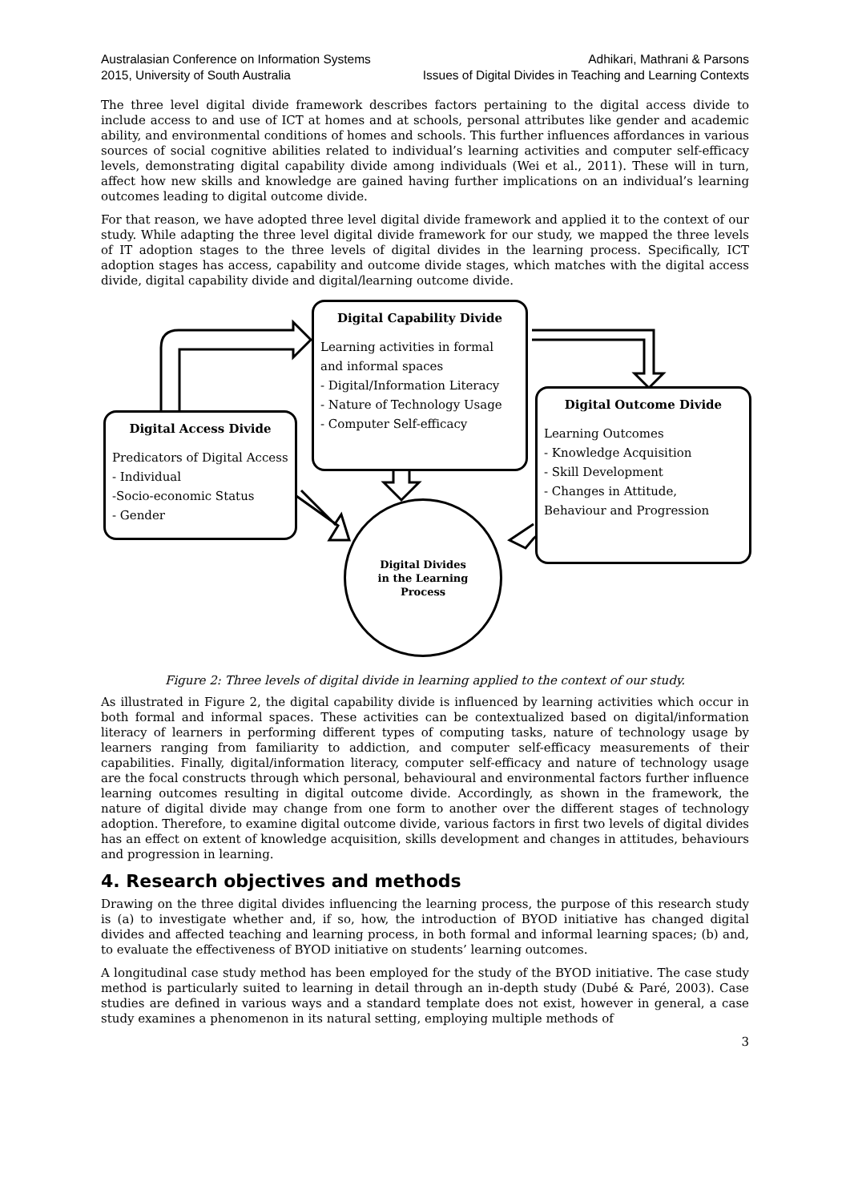Australasian Conference on Information Systems
2015, University of South Australia
Adhikari, Mathrani & Parsons
Issues of Digital Divides in Teaching and Learning Contexts
The three level digital divide framework describes factors pertaining to the digital access divide to include access to and use of ICT at homes and at schools, personal attributes like gender and academic ability, and environmental conditions of homes and schools. This further influences affordances in various sources of social cognitive abilities related to individual’s learning activities and computer self-efficacy levels, demonstrating digital capability divide among individuals (Wei et al., 2011). These will in turn, affect how new skills and knowledge are gained having further implications on an individual’s learning outcomes leading to digital outcome divide.
For that reason, we have adopted three level digital divide framework and applied it to the context of our study. While adapting the three level digital divide framework for our study, we mapped the three levels of IT adoption stages to the three levels of digital divides in the learning process. Specifically, ICT adoption stages has access, capability and outcome divide stages, which matches with the digital access divide, digital capability divide and digital/learning outcome divide.
Digital Capability Divide
Learning activities in formal and informal spaces
- Digital/Information Literacy
- Nature of Technology Usage
- Computer Self-efficacy
Digital Access Divide
Predicators of Digital Access
- Individual
-Socio-economic Status
- Gender
Digital Outcome Divide
Learning Outcomes
- Knowledge Acquisition
- Skill Development
- Changes in Attitude, Behaviour and Progression
Digital Divides
in the Learning
Process
Figure 2: Three levels of digital divide in learning applied to the context of our study.
As illustrated in Figure 2, the digital capability divide is influenced by learning activities which occur in both formal and informal spaces. These activities can be contextualized based on digital/information literacy of learners in performing different types of computing tasks, nature of technology usage by learners ranging from familiarity to addiction, and computer self-efficacy measurements of their capabilities. Finally, digital/information literacy, computer self-efficacy and nature of technology usage are the focal constructs through which personal, behavioural and environmental factors further influence learning outcomes resulting in digital outcome divide. Accordingly, as shown in the framework, the nature of digital divide may change from one form to another over the different stages of technology adoption. Therefore, to examine digital outcome divide, various factors in first two levels of digital divides has an effect on extent of knowledge acquisition, skills development and changes in attitudes, behaviours and progression in learning.
4. Research objectives and methods
Drawing on the three digital divides influencing the learning process, the purpose of this research study is (a) to investigate whether and, if so, how, the introduction of BYOD initiative has changed digital divides and affected teaching and learning process, in both formal and informal learning spaces; (b) and, to evaluate the effectiveness of BYOD initiative on students’ learning outcomes.
A longitudinal case study method has been employed for the study of the BYOD initiative. The case study method is particularly suited to learning in detail through an in-depth study (Dubé & Paré, 2003). Case studies are defined in various ways and a standard template does not exist, however in general, a case study examines a phenomenon in its natural setting, employing multiple methods of
3